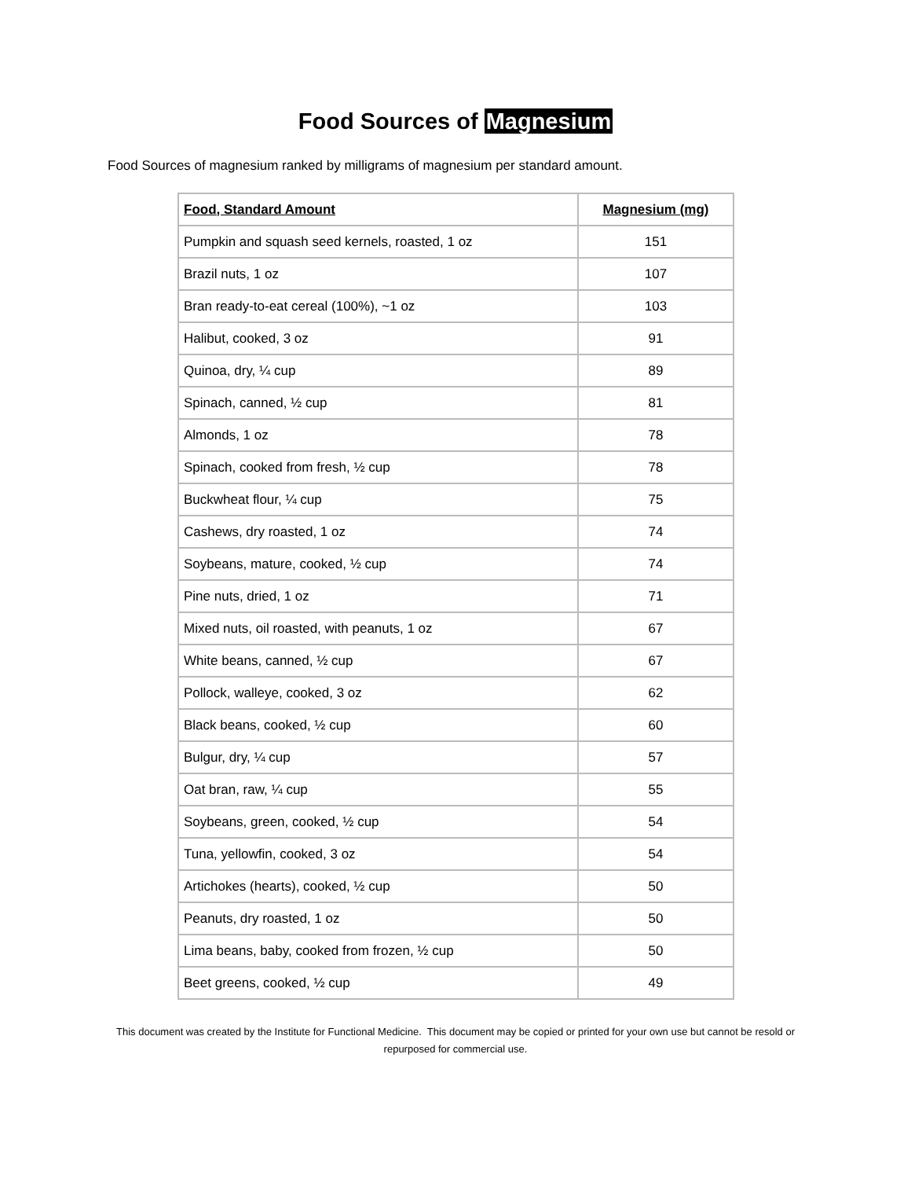Food Sources of Magnesium
Food Sources of magnesium ranked by milligrams of magnesium per standard amount.
| Food, Standard Amount | Magnesium (mg) |
| --- | --- |
| Pumpkin and squash seed kernels, roasted, 1 oz | 151 |
| Brazil nuts, 1 oz | 107 |
| Bran ready-to-eat cereal (100%), ~1 oz | 103 |
| Halibut, cooked, 3 oz | 91 |
| Quinoa, dry, ¼ cup | 89 |
| Spinach, canned, ½ cup | 81 |
| Almonds, 1 oz | 78 |
| Spinach, cooked from fresh, ½ cup | 78 |
| Buckwheat flour, ¼ cup | 75 |
| Cashews, dry roasted, 1 oz | 74 |
| Soybeans, mature, cooked, ½ cup | 74 |
| Pine nuts, dried, 1 oz | 71 |
| Mixed nuts, oil roasted, with peanuts, 1 oz | 67 |
| White beans, canned, ½ cup | 67 |
| Pollock, walleye, cooked, 3 oz | 62 |
| Black beans, cooked, ½ cup | 60 |
| Bulgur, dry, ¼ cup | 57 |
| Oat bran, raw, ¼ cup | 55 |
| Soybeans, green, cooked, ½ cup | 54 |
| Tuna, yellowfin, cooked, 3 oz | 54 |
| Artichokes (hearts), cooked, ½ cup | 50 |
| Peanuts, dry roasted, 1 oz | 50 |
| Lima beans, baby, cooked from frozen, ½ cup | 50 |
| Beet greens, cooked, ½ cup | 49 |
This document was created by the Institute for Functional Medicine. This document may be copied or printed for your own use but cannot be resold or repurposed for commercial use.